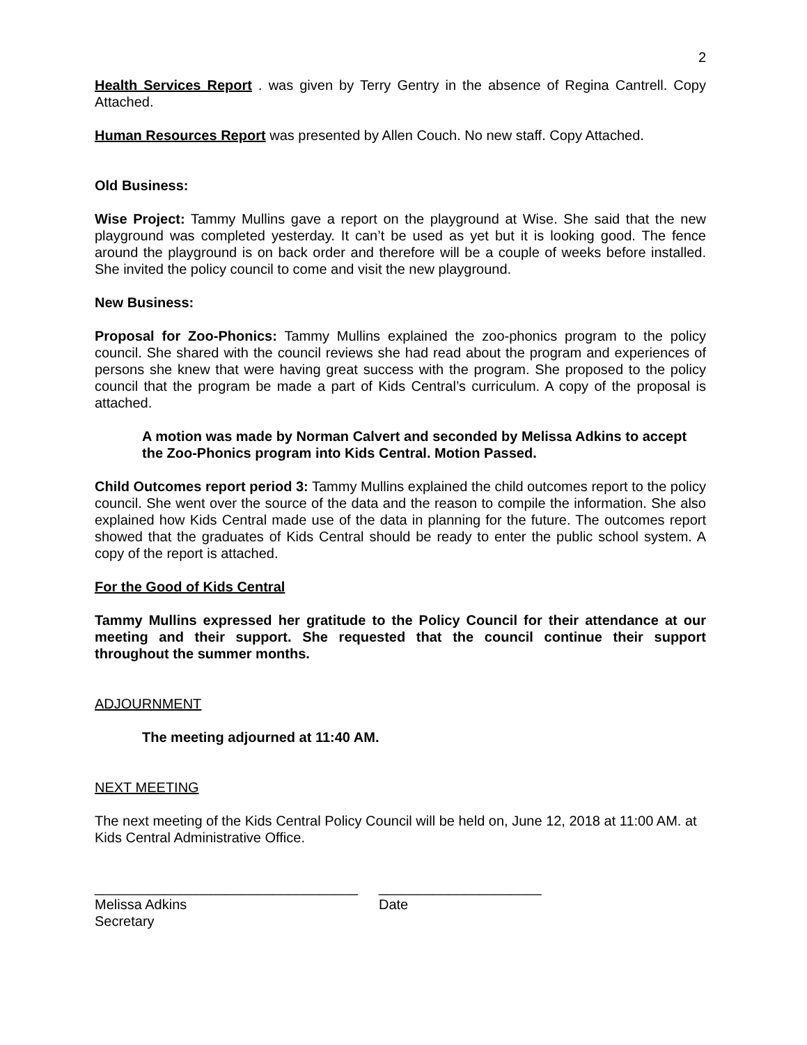2
Health Services Report . was given by Terry Gentry in the absence of Regina Cantrell. Copy Attached.
Human Resources Report was presented by Allen Couch. No new staff. Copy Attached.
Old Business:
Wise Project: Tammy Mullins gave a report on the playground at Wise. She said that the new playground was completed yesterday. It can’t be used as yet but it is looking good. The fence around the playground is on back order and therefore will be a couple of weeks before installed. She invited the policy council to come and visit the new playground.
New Business:
Proposal for Zoo-Phonics: Tammy Mullins explained the zoo-phonics program to the policy council. She shared with the council reviews she had read about the program and experiences of persons she knew that were having great success with the program. She proposed to the policy council that the program be made a part of Kids Central’s curriculum. A copy of the proposal is attached.
A motion was made by Norman Calvert and seconded by Melissa Adkins to accept the Zoo-Phonics program into Kids Central. Motion Passed.
Child Outcomes report period 3: Tammy Mullins explained the child outcomes report to the policy council. She went over the source of the data and the reason to compile the information. She also explained how Kids Central made use of the data in planning for the future. The outcomes report showed that the graduates of Kids Central should be ready to enter the public school system. A copy of the report is attached.
For the Good of Kids Central
Tammy Mullins expressed her gratitude to the Policy Council for their attendance at our meeting and their support. She requested that the council continue their support throughout the summer months.
ADJOURNMENT
The meeting adjourned at 11:40 AM.
NEXT MEETING
The next meeting of the Kids Central Policy Council will be held on, June 12, 2018 at 11:00 AM. at Kids Central Administrative Office.
__________________________________
Melissa Adkins
Secretary
_____________________
Date